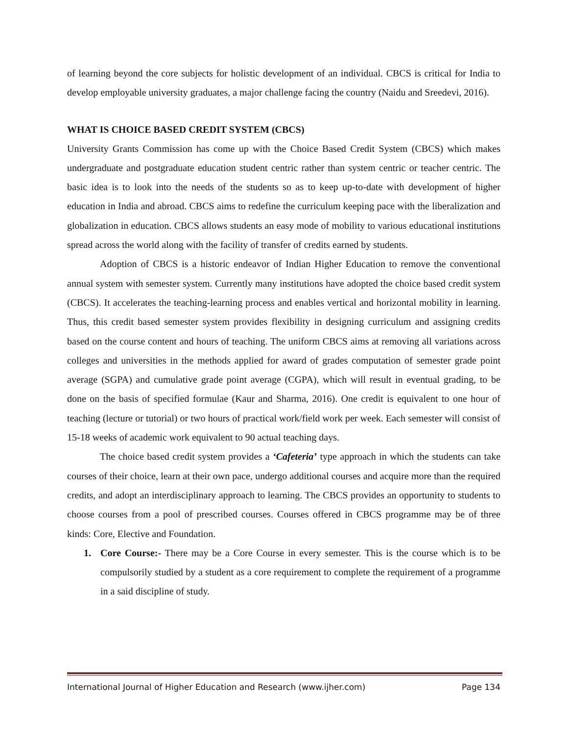of learning beyond the core subjects for holistic development of an individual. CBCS is critical for India to develop employable university graduates, a major challenge facing the country (Naidu and Sreedevi, 2016).
WHAT IS CHOICE BASED CREDIT SYSTEM (CBCS)
University Grants Commission has come up with the Choice Based Credit System (CBCS) which makes undergraduate and postgraduate education student centric rather than system centric or teacher centric. The basic idea is to look into the needs of the students so as to keep up-to-date with development of higher education in India and abroad. CBCS aims to redefine the curriculum keeping pace with the liberalization and globalization in education. CBCS allows students an easy mode of mobility to various educational institutions spread across the world along with the facility of transfer of credits earned by students.
Adoption of CBCS is a historic endeavor of Indian Higher Education to remove the conventional annual system with semester system. Currently many institutions have adopted the choice based credit system (CBCS). It accelerates the teaching-learning process and enables vertical and horizontal mobility in learning. Thus, this credit based semester system provides flexibility in designing curriculum and assigning credits based on the course content and hours of teaching. The uniform CBCS aims at removing all variations across colleges and universities in the methods applied for award of grades computation of semester grade point average (SGPA) and cumulative grade point average (CGPA), which will result in eventual grading, to be done on the basis of specified formulae (Kaur and Sharma, 2016). One credit is equivalent to one hour of teaching (lecture or tutorial) or two hours of practical work/field work per week. Each semester will consist of 15-18 weeks of academic work equivalent to 90 actual teaching days.
The choice based credit system provides a ‘Cafeteria’ type approach in which the students can take courses of their choice, learn at their own pace, undergo additional courses and acquire more than the required credits, and adopt an interdisciplinary approach to learning. The CBCS provides an opportunity to students to choose courses from a pool of prescribed courses. Courses offered in CBCS programme may be of three kinds: Core, Elective and Foundation.
1. Core Course:- There may be a Core Course in every semester. This is the course which is to be compulsorily studied by a student as a core requirement to complete the requirement of a programme in a said discipline of study.
International Journal of Higher Education and Research (www.ijher.com) Page 134